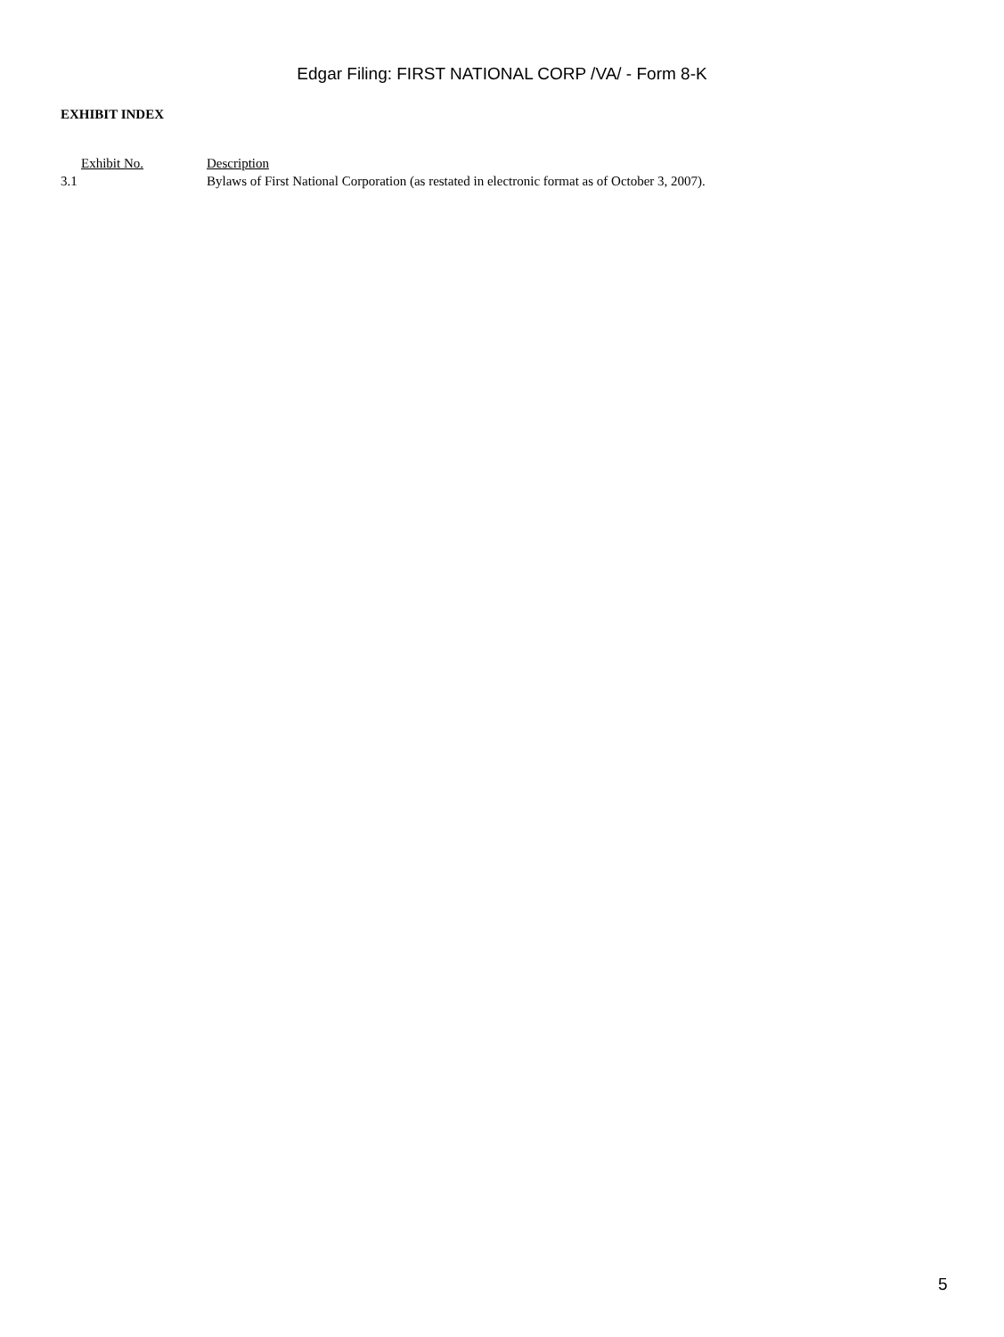Edgar Filing: FIRST NATIONAL CORP /VA/ - Form 8-K
EXHIBIT INDEX
| Exhibit No. | Description |
| --- | --- |
| 3.1 | Bylaws of First National Corporation (as restated in electronic format as of October 3, 2007). |
5